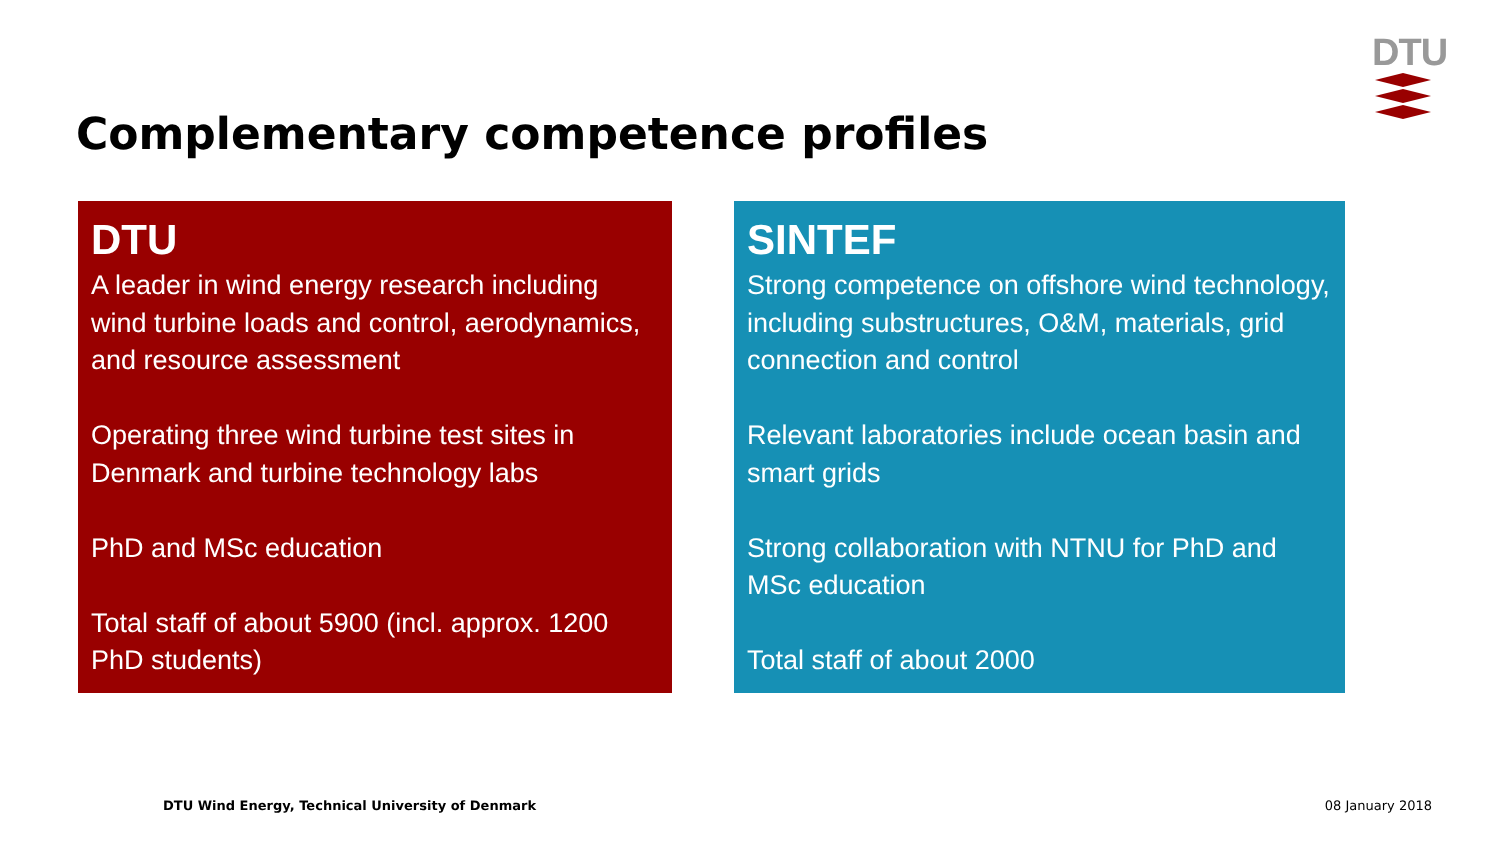DTU
Complementary competence profiles
DTU
A leader in wind energy research including wind turbine loads and control, aerodynamics, and resource assessment
Operating three wind turbine test sites in Denmark and turbine technology labs
PhD and MSc education
Total staff of about 5900 (incl. approx. 1200 PhD students)
SINTEF
Strong competence on offshore wind technology, including substructures, O&M, materials, grid connection and control
Relevant laboratories include ocean basin and smart grids
Strong collaboration with NTNU for PhD and MSc education
Total staff of about 2000
DTU Wind Energy, Technical University of Denmark
08 January 2018